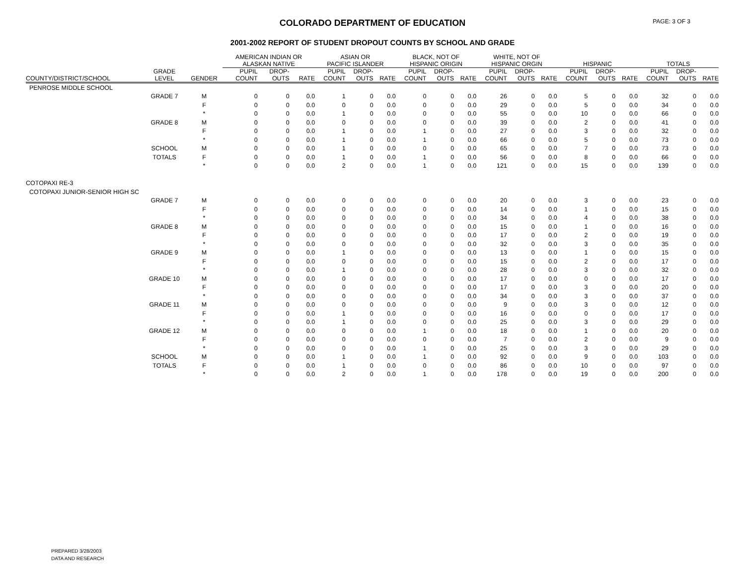COLORADO DEPARTMENT OF EDUCATION
PAGE: 3 OF 3
2001-2002 REPORT OF STUDENT DROPOUT COUNTS BY SCHOOL AND GRADE
| | | | AMERICAN INDIAN OR ALASKAN NATIVE | | | ASIAN OR PACIFIC ISLANDER | | | BLACK, NOT OF HISPANIC ORIGIN | | | WHITE, NOT OF HISPANIC ORGIN | | | HISPANIC | | | TOTALS | | |
| --- | --- | --- | --- | --- | --- | --- | --- | --- | --- | --- | --- | --- | --- | --- | --- | --- | --- | --- | --- | --- |
| COUNTY/DISTRICT/SCHOOL | GRADE LEVEL | GENDER | PUPIL COUNT | DROP- OUTS | RATE | PUPIL COUNT | DROP- OUTS | RATE | PUPIL COUNT | DROP- OUTS | RATE | PUPIL COUNT | DROP- OUTS | RATE | PUPIL COUNT | DROP- OUTS | RATE | PUPIL COUNT | DROP- OUTS | RATE |
| PENROSE MIDDLE SCHOOL | | | | | | | | | | | | | | | | | | | | |
| | GRADE 7 | M | 0 | 0 | 0.0 | 1 | 0 | 0.0 | 0 | 0 | 0.0 | 26 | 0 | 0.0 | 5 | 0 | 0.0 | 32 | 0 | 0.0 |
| | | F | 0 | 0 | 0.0 | 0 | 0 | 0.0 | 0 | 0 | 0.0 | 29 | 0 | 0.0 | 5 | 0 | 0.0 | 34 | 0 | 0.0 |
| | | * | 0 | 0 | 0.0 | 1 | 0 | 0.0 | 0 | 0 | 0.0 | 55 | 0 | 0.0 | 10 | 0 | 0.0 | 66 | 0 | 0.0 |
| | GRADE 8 | M | 0 | 0 | 0.0 | 0 | 0 | 0.0 | 0 | 0 | 0.0 | 39 | 0 | 0.0 | 2 | 0 | 0.0 | 41 | 0 | 0.0 |
| | | F | 0 | 0 | 0.0 | 1 | 0 | 0.0 | 1 | 0 | 0.0 | 27 | 0 | 0.0 | 3 | 0 | 0.0 | 32 | 0 | 0.0 |
| | | * | 0 | 0 | 0.0 | 1 | 0 | 0.0 | 1 | 0 | 0.0 | 66 | 0 | 0.0 | 5 | 0 | 0.0 | 73 | 0 | 0.0 |
| | SCHOOL | M | 0 | 0 | 0.0 | 1 | 0 | 0.0 | 0 | 0 | 0.0 | 65 | 0 | 0.0 | 7 | 0 | 0.0 | 73 | 0 | 0.0 |
| | TOTALS | F | 0 | 0 | 0.0 | 1 | 0 | 0.0 | 1 | 0 | 0.0 | 56 | 0 | 0.0 | 8 | 0 | 0.0 | 66 | 0 | 0.0 |
| | | * | 0 | 0 | 0.0 | 2 | 0 | 0.0 | 1 | 0 | 0.0 | 121 | 0 | 0.0 | 15 | 0 | 0.0 | 139 | 0 | 0.0 |
| COTOPAXI RE-3 | | | | | | | | | | | | | | | | | | | | |
| COTOPAXI JUNIOR-SENIOR HIGH SC | | | | | | | | | | | | | | | | | | | | |
| | GRADE 7 | M | 0 | 0 | 0.0 | 0 | 0 | 0.0 | 0 | 0 | 0.0 | 20 | 0 | 0.0 | 3 | 0 | 0.0 | 23 | 0 | 0.0 |
| | | F | 0 | 0 | 0.0 | 0 | 0 | 0.0 | 0 | 0 | 0.0 | 14 | 0 | 0.0 | 1 | 0 | 0.0 | 15 | 0 | 0.0 |
| | | * | 0 | 0 | 0.0 | 0 | 0 | 0.0 | 0 | 0 | 0.0 | 34 | 0 | 0.0 | 4 | 0 | 0.0 | 38 | 0 | 0.0 |
| | GRADE 8 | M | 0 | 0 | 0.0 | 0 | 0 | 0.0 | 0 | 0 | 0.0 | 15 | 0 | 0.0 | 1 | 0 | 0.0 | 16 | 0 | 0.0 |
| | | F | 0 | 0 | 0.0 | 0 | 0 | 0.0 | 0 | 0 | 0.0 | 17 | 0 | 0.0 | 2 | 0 | 0.0 | 19 | 0 | 0.0 |
| | | * | 0 | 0 | 0.0 | 0 | 0 | 0.0 | 0 | 0 | 0.0 | 32 | 0 | 0.0 | 3 | 0 | 0.0 | 35 | 0 | 0.0 |
| | GRADE 9 | M | 0 | 0 | 0.0 | 1 | 0 | 0.0 | 0 | 0 | 0.0 | 13 | 0 | 0.0 | 1 | 0 | 0.0 | 15 | 0 | 0.0 |
| | | F | 0 | 0 | 0.0 | 0 | 0 | 0.0 | 0 | 0 | 0.0 | 15 | 0 | 0.0 | 2 | 0 | 0.0 | 17 | 0 | 0.0 |
| | | * | 0 | 0 | 0.0 | 1 | 0 | 0.0 | 0 | 0 | 0.0 | 28 | 0 | 0.0 | 3 | 0 | 0.0 | 32 | 0 | 0.0 |
| | GRADE 10 | M | 0 | 0 | 0.0 | 0 | 0 | 0.0 | 0 | 0 | 0.0 | 17 | 0 | 0.0 | 0 | 0 | 0.0 | 17 | 0 | 0.0 |
| | | F | 0 | 0 | 0.0 | 0 | 0 | 0.0 | 0 | 0 | 0.0 | 17 | 0 | 0.0 | 3 | 0 | 0.0 | 20 | 0 | 0.0 |
| | | * | 0 | 0 | 0.0 | 0 | 0 | 0.0 | 0 | 0 | 0.0 | 34 | 0 | 0.0 | 3 | 0 | 0.0 | 37 | 0 | 0.0 |
| | GRADE 11 | M | 0 | 0 | 0.0 | 0 | 0 | 0.0 | 0 | 0 | 0.0 | 9 | 0 | 0.0 | 3 | 0 | 0.0 | 12 | 0 | 0.0 |
| | | F | 0 | 0 | 0.0 | 1 | 0 | 0.0 | 0 | 0 | 0.0 | 16 | 0 | 0.0 | 0 | 0 | 0.0 | 17 | 0 | 0.0 |
| | | * | 0 | 0 | 0.0 | 1 | 0 | 0.0 | 0 | 0 | 0.0 | 25 | 0 | 0.0 | 3 | 0 | 0.0 | 29 | 0 | 0.0 |
| | GRADE 12 | M | 0 | 0 | 0.0 | 0 | 0 | 0.0 | 1 | 0 | 0.0 | 18 | 0 | 0.0 | 1 | 0 | 0.0 | 20 | 0 | 0.0 |
| | | F | 0 | 0 | 0.0 | 0 | 0 | 0.0 | 0 | 0 | 0.0 | 7 | 0 | 0.0 | 2 | 0 | 0.0 | 9 | 0 | 0.0 |
| | | * | 0 | 0 | 0.0 | 0 | 0 | 0.0 | 1 | 0 | 0.0 | 25 | 0 | 0.0 | 3 | 0 | 0.0 | 29 | 0 | 0.0 |
| | SCHOOL | M | 0 | 0 | 0.0 | 1 | 0 | 0.0 | 1 | 0 | 0.0 | 92 | 0 | 0.0 | 9 | 0 | 0.0 | 103 | 0 | 0.0 |
| | TOTALS | F | 0 | 0 | 0.0 | 1 | 0 | 0.0 | 0 | 0 | 0.0 | 86 | 0 | 0.0 | 10 | 0 | 0.0 | 97 | 0 | 0.0 |
| | | * | 0 | 0 | 0.0 | 2 | 0 | 0.0 | 1 | 0 | 0.0 | 178 | 0 | 0.0 | 19 | 0 | 0.0 | 200 | 0 | 0.0 |
PREPARED 3/28/2003
DATA AND RESEARCH